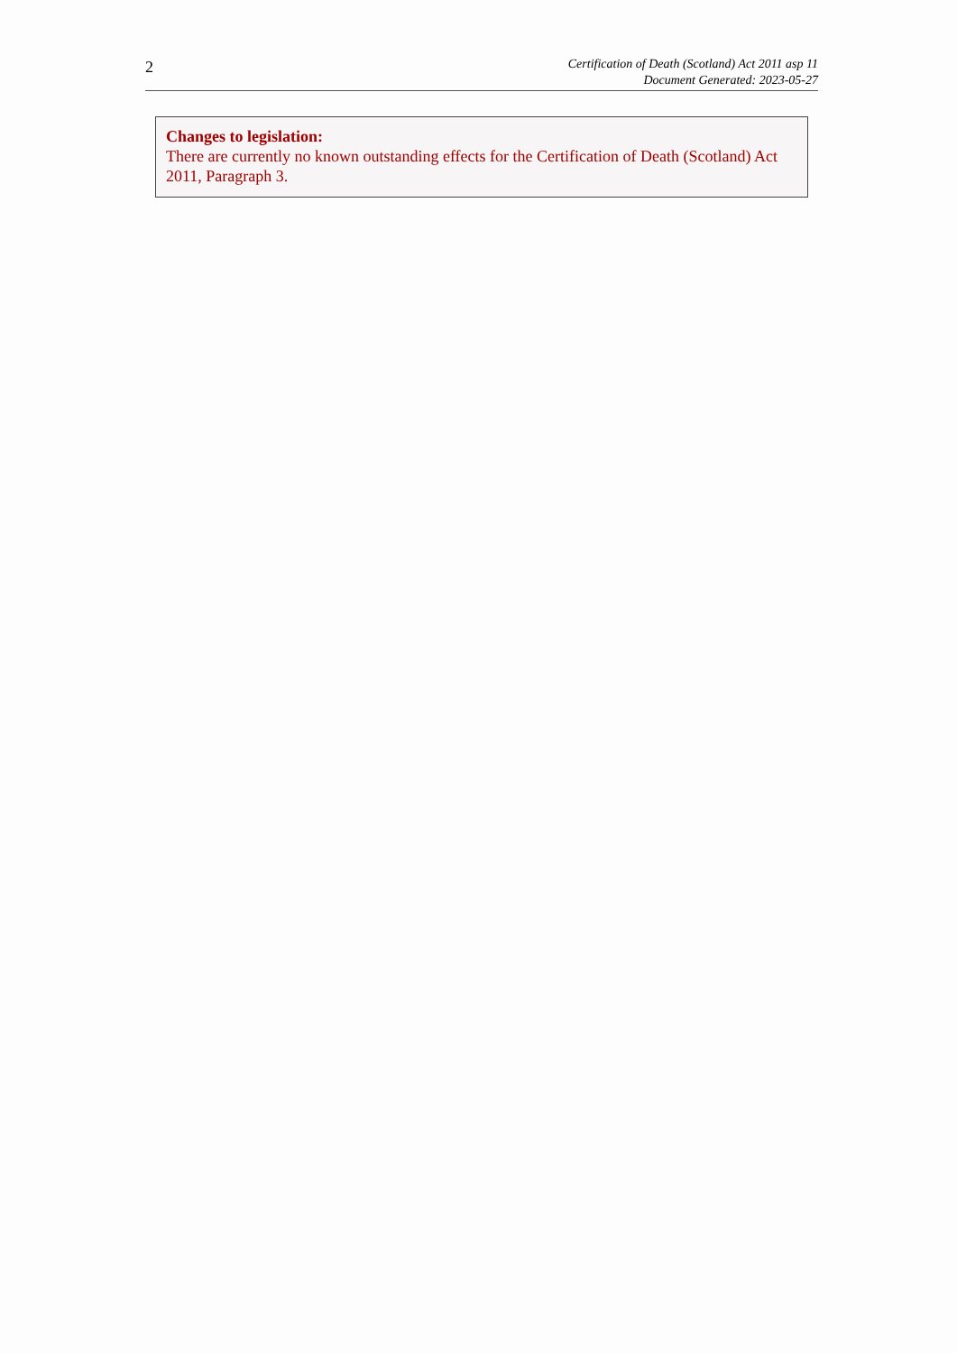2
Certification of Death (Scotland) Act 2011 asp 11
Document Generated: 2023-05-27
Changes to legislation:
There are currently no known outstanding effects for the Certification of Death (Scotland) Act 2011, Paragraph 3.